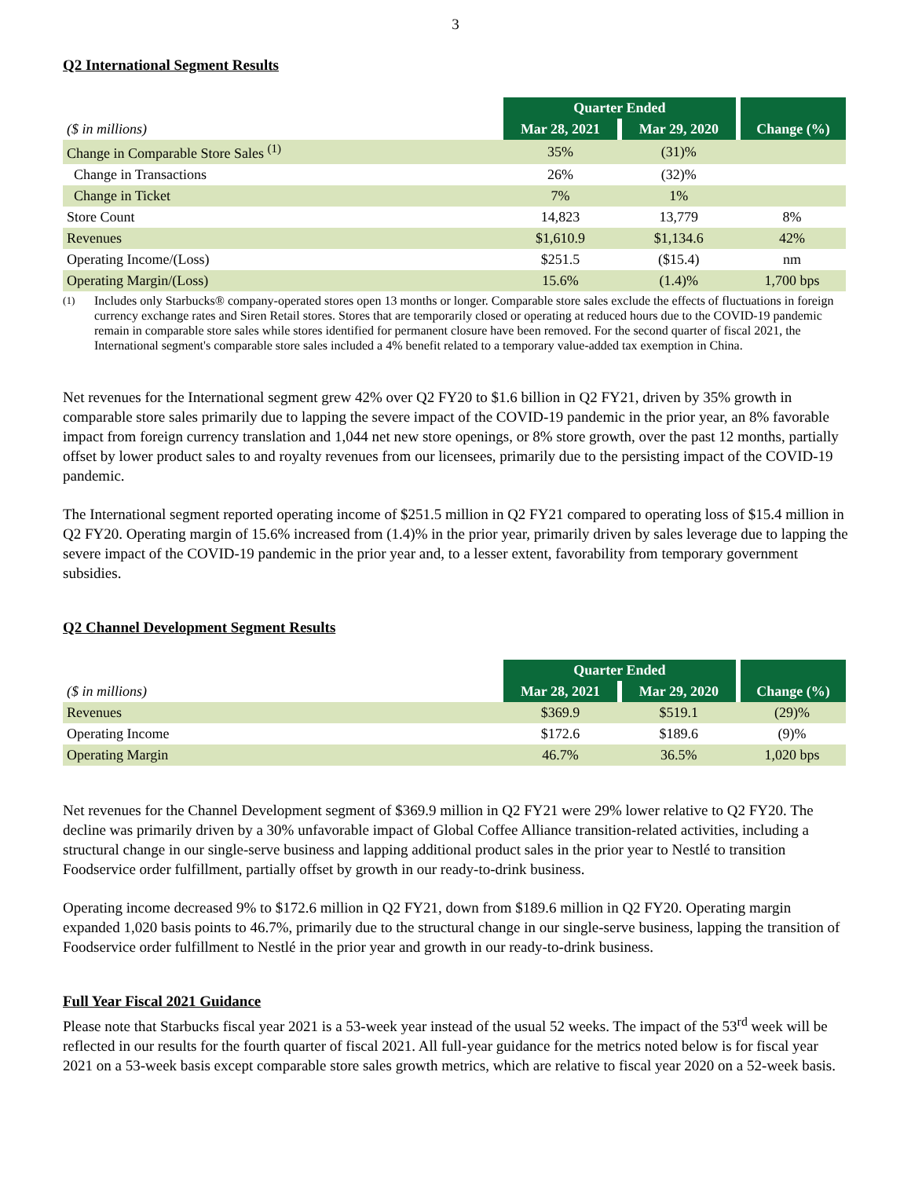3
Q2 International Segment Results
| | Quarter Ended | | |
| ($ in millions) | Mar 28, 2021 | Mar 29, 2020 | Change (%) |
| Change in Comparable Store Sales <sup>(1)</sup> | 35% | (31)% | |
| Change in Transactions | 26% | (32)% | |
| Change in Ticket | 7% | 1% | |
| Store Count | 14,823 | 13,779 | 8% |
| Revenues | $1,610.9 | $1,134.6 | 42% |
| Operating Income/(Loss) | $251.5 | ($15.4) | nm |
| Operating Margin/(Loss) | 15.6% | (1.4)% | 1,700 bps |
<sup>(1)</sup> Includes only Starbucks® company-operated stores open 13 months or longer. Comparable store sales exclude the effects of fluctuations in foreign currency exchange rates and Siren Retail stores. Stores that are temporarily closed or operating at reduced hours due to the COVID-19 pandemic remain in comparable store sales while stores identified for permanent closure have been removed. For the second quarter of fiscal 2021, the International segment's comparable store sales included a 4% benefit related to a temporary value-added tax exemption in China.
Net revenues for the International segment grew 42% over Q2 FY20 to $1.6 billion in Q2 FY21, driven by 35% growth in comparable store sales primarily due to lapping the severe impact of the COVID-19 pandemic in the prior year, an 8% favorable impact from foreign currency translation and 1,044 net new store openings, or 8% store growth, over the past 12 months, partially offset by lower product sales to and royalty revenues from our licensees, primarily due to the persisting impact of the COVID-19 pandemic.
The International segment reported operating income of $251.5 million in Q2 FY21 compared to operating loss of $15.4 million in Q2 FY20. Operating margin of 15.6% increased from (1.4)% in the prior year, primarily driven by sales leverage due to lapping the severe impact of the COVID-19 pandemic in the prior year and, to a lesser extent, favorability from temporary government subsidies.
Q2 Channel Development Segment Results
| | Quarter Ended | | |
| ($ in millions) | Mar 28, 2021 | Mar 29, 2020 | Change (%) |
| Revenues | $369.9 | $519.1 | (29)% |
| Operating Income | $172.6 | $189.6 | (9)% |
| Operating Margin | 46.7% | 36.5% | 1,020 bps |
Net revenues for the Channel Development segment of $369.9 million in Q2 FY21 were 29% lower relative to Q2 FY20. The decline was primarily driven by a 30% unfavorable impact of Global Coffee Alliance transition-related activities, including a structural change in our single-serve business and lapping additional product sales in the prior year to Nestlé to transition Foodservice order fulfillment, partially offset by growth in our ready-to-drink business.
Operating income decreased 9% to $172.6 million in Q2 FY21, down from $189.6 million in Q2 FY20. Operating margin expanded 1,020 basis points to 46.7%, primarily due to the structural change in our single-serve business, lapping the transition of Foodservice order fulfillment to Nestlé in the prior year and growth in our ready-to-drink business.
Full Year Fiscal 2021 Guidance
Please note that Starbucks fiscal year 2021 is a 53-week year instead of the usual 52 weeks. The impact of the 53<sup>rd</sup> week will be reflected in our results for the fourth quarter of fiscal 2021. All full-year guidance for the metrics noted below is for fiscal year 2021 on a 53-week basis except comparable store sales growth metrics, which are relative to fiscal year 2020 on a 52-week basis.